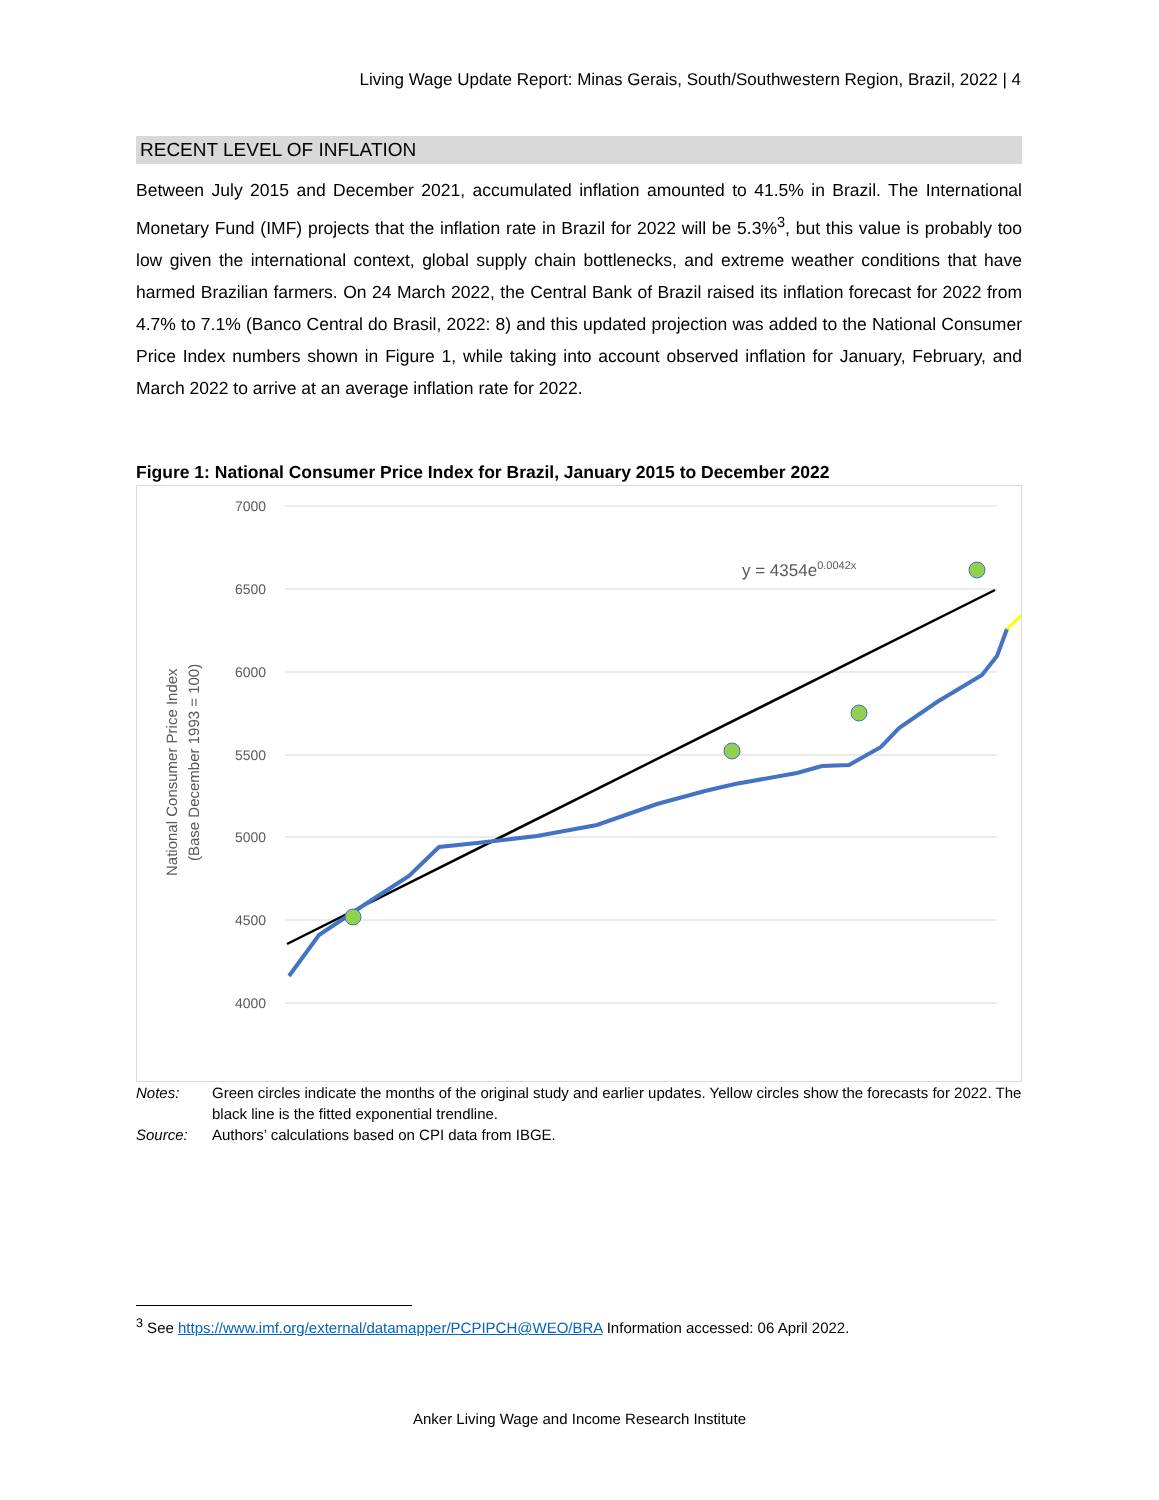Living Wage Update Report: Minas Gerais, South/Southwestern Region, Brazil, 2022 | 4
RECENT LEVEL OF INFLATION
Between July 2015 and December 2021, accumulated inflation amounted to 41.5% in Brazil. The International Monetary Fund (IMF) projects that the inflation rate in Brazil for 2022 will be 5.3%<sup>3</sup>, but this value is probably too low given the international context, global supply chain bottlenecks, and extreme weather conditions that have harmed Brazilian farmers. On 24 March 2022, the Central Bank of Brazil raised its inflation forecast for 2022 from 4.7% to 7.1% (Banco Central do Brasil, 2022: 8) and this updated projection was added to the National Consumer Price Index numbers shown in Figure 1, while taking into account observed inflation for January, February, and March 2022 to arrive at an average inflation rate for 2022.
Figure 1: National Consumer Price Index for Brazil, January 2015 to December 2022
7000
6500
6000
5500
5000
4500
4000
National Consumer Price Index
(Base December 1993 = 100)
y = 4354e0.0042x
Notes: Green circles indicate the months of the original study and earlier updates. Yellow circles show the forecasts for 2022. The black line is the fitted exponential trendline.
Source: Authors’ calculations based on CPI data from IBGE.
<sup>3</sup> See https://www.imf.org/external/datamapper/PCPIPCH@WEO/BRA Information accessed: 06 April 2022.
Anker Living Wage and Income Research Institute